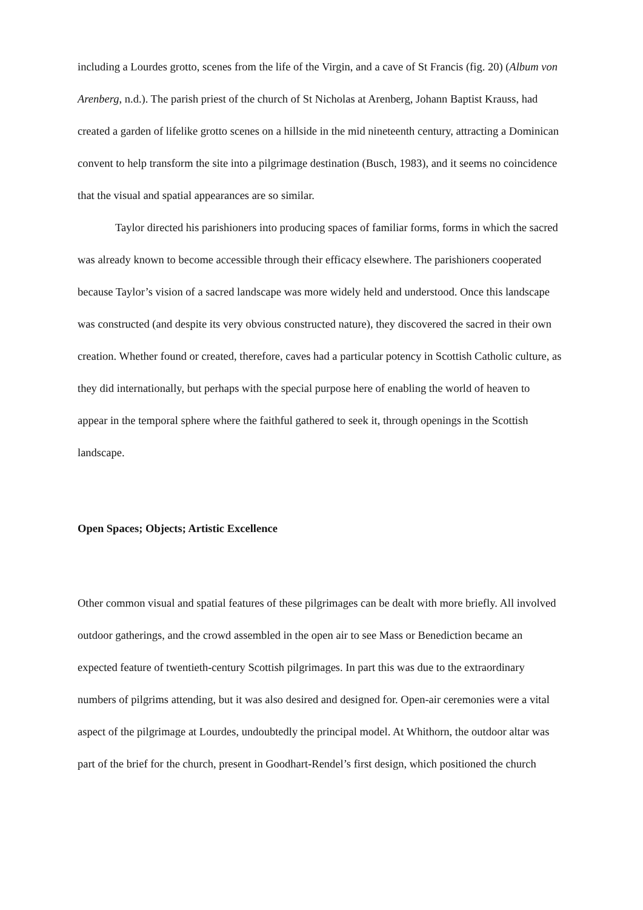including a Lourdes grotto, scenes from the life of the Virgin, and a cave of St Francis (fig. 20) (Album von Arenberg, n.d.). The parish priest of the church of St Nicholas at Arenberg, Johann Baptist Krauss, had created a garden of lifelike grotto scenes on a hillside in the mid nineteenth century, attracting a Dominican convent to help transform the site into a pilgrimage destination (Busch, 1983), and it seems no coincidence that the visual and spatial appearances are so similar.
Taylor directed his parishioners into producing spaces of familiar forms, forms in which the sacred was already known to become accessible through their efficacy elsewhere. The parishioners cooperated because Taylor’s vision of a sacred landscape was more widely held and understood. Once this landscape was constructed (and despite its very obvious constructed nature), they discovered the sacred in their own creation. Whether found or created, therefore, caves had a particular potency in Scottish Catholic culture, as they did internationally, but perhaps with the special purpose here of enabling the world of heaven to appear in the temporal sphere where the faithful gathered to seek it, through openings in the Scottish landscape.
Open Spaces; Objects; Artistic Excellence
Other common visual and spatial features of these pilgrimages can be dealt with more briefly. All involved outdoor gatherings, and the crowd assembled in the open air to see Mass or Benediction became an expected feature of twentieth-century Scottish pilgrimages. In part this was due to the extraordinary numbers of pilgrims attending, but it was also desired and designed for. Open-air ceremonies were a vital aspect of the pilgrimage at Lourdes, undoubtedly the principal model. At Whithorn, the outdoor altar was part of the brief for the church, present in Goodhart-Rendel’s first design, which positioned the church